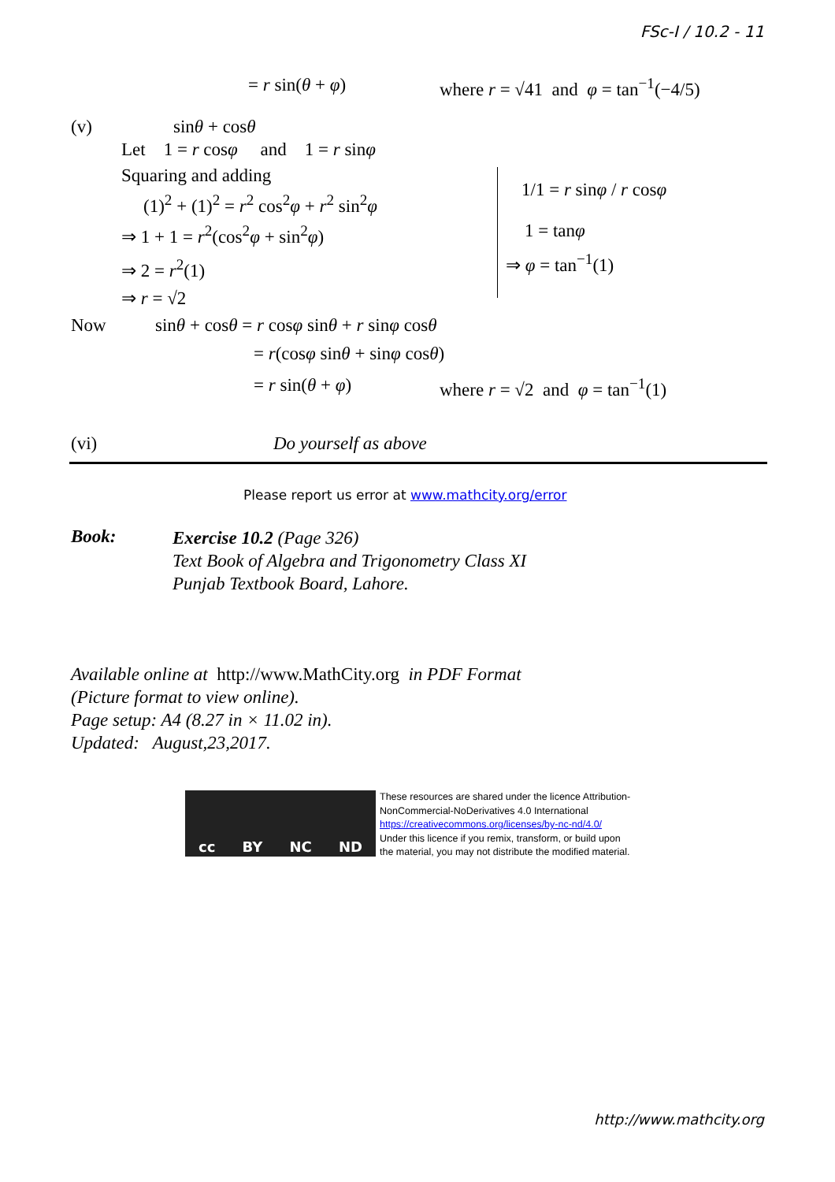FSc-I / 10.2 - 11
= r sin(θ + φ) where r = √41 and φ = tan<sup>−1</sup>(−4/5)
(v) sinθ + cosθ
Let 1 = r cosφ and 1 = r sinφ
Squaring and adding
(1)<sup>2</sup> + (1)<sup>2</sup> = r<sup>2</sup> cos<sup>2</sup>φ + r<sup>2</sup> sin<sup>2</sup>φ
⇒ 1 + 1 = r<sup>2</sup>(cos<sup>2</sup>φ + sin<sup>2</sup>φ)
⇒ 2 = r<sup>2</sup>(1)
⇒ r = √2
1/1 = r sinφ / r cosφ
1 = tanφ
⇒ φ = tan<sup>−1</sup>(1)
Now sinθ + cosθ = r cosφ sinθ + r sinφ cosθ
= r(cosφ sinθ + sinφ cosθ)
= r sin(θ + φ) where r = √2 and φ = tan<sup>−1</sup>(1)
(vi) Do yourself as above
Please report us error at www.mathcity.org/error
Book:
Exercise 10.2 (Page 326)
Text Book of Algebra and Trigonometry Class XI
Punjab Textbook Board, Lahore.
Available online at http://www.MathCity.org in PDF Format
(Picture format to view online).
Page setup: A4 (8.27 in × 11.02 in).
Updated: August,23,2017.
cc BY NC ND
These resources are shared under the licence Attribution-
NonCommercial-NoDerivatives 4.0 International
https://creativecommons.org/licenses/by-nc-nd/4.0/
Under this licence if you remix, transform, or build upon
the material, you may not distribute the modified material.
http://www.mathcity.org